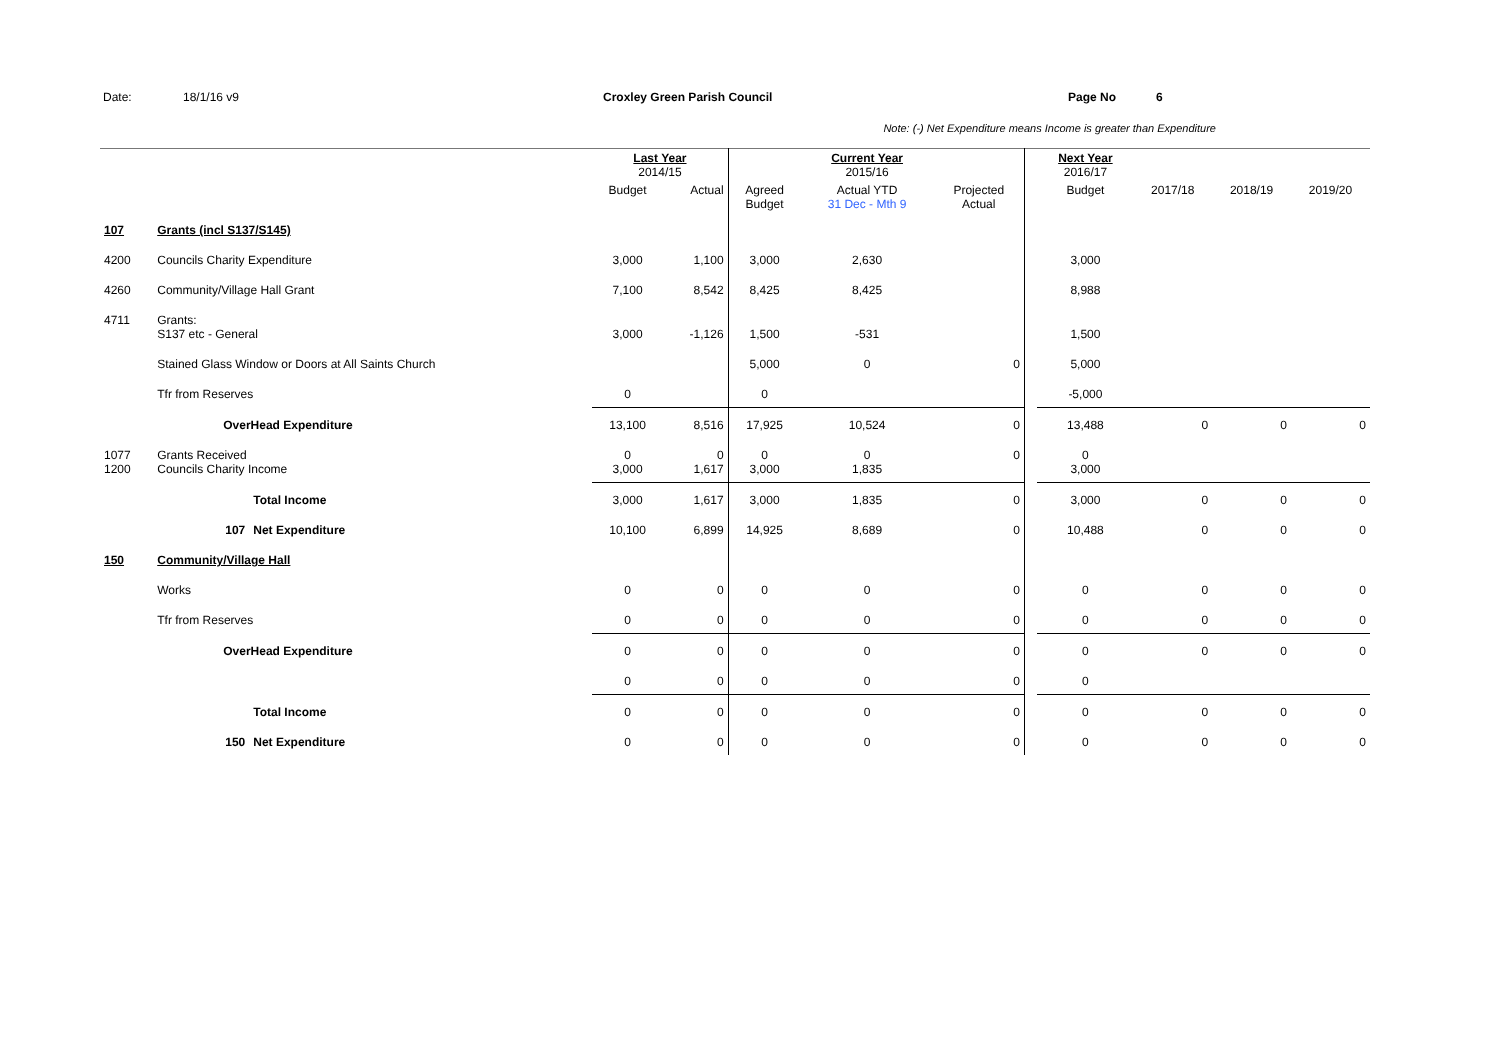Date: 18/1/16 v9 Croxley Green Parish Council Page No 6
Note: (-) Net Expenditure means Income is greater than Expenditure
| | | | Last Year 2014/15 | | | Current Year 2015/16 | | | Next Year 2016/17 | | | |
| | | | Budget | Actual | Agreed Budget | Actual YTD 31 Dec - Mth 9 | Projected Actual | | Budget | 2017/18 | 2018/19 | 2019/20 |
| 107 | Grants (incl S137/S145) | | | | | | | | | | | |
| 4200 | Councils Charity Expenditure | | 3,000 | 1,100 | 3,000 | 2,630 | | | 3,000 | | | |
| 4260 | Community/Village Hall Grant | | 7,100 | 8,542 | 8,425 | 8,425 | | | 8,988 | | | |
| 4711 | Grants: S137 etc - General | | 3,000 | -1,126 | 1,500 | -531 | | | 1,500 | | | |
| | Stained Glass Window or Doors at All Saints Church | | | | 5,000 | 0 | 0 | | 5,000 | | | |
| | Tfr from Reserves | | 0 | | 0 | | | | -5,000 | | | |
| | OverHead Expenditure | | 13,100 | 8,516 | 17,925 | 10,524 | 0 | | 13,488 | 0 | 0 | 0 |
| 1077 1200 | Grants Received Councils Charity Income | | 0 3,000 | 0 1,617 | 0 3,000 | 0 1,835 | 0 | | 0 3,000 | | | |
| | | Total Income | 3,000 | 1,617 | 3,000 | 1,835 | 0 | | 3,000 | 0 | 0 | 0 |
| | 107 | Net Expenditure | 10,100 | 6,899 | 14,925 | 8,689 | 0 | | 10,488 | 0 | 0 | 0 |
| 150 | Community/Village Hall | | | | | | | | | | | |
| | Works | | 0 | 0 | 0 | 0 | 0 | | 0 | 0 | 0 | 0 |
| | Tfr from Reserves | | 0 | 0 | 0 | 0 | 0 | | 0 | 0 | 0 | 0 |
| | OverHead Expenditure | | 0 | 0 | 0 | 0 | 0 | | 0 | 0 | 0 | 0 |
| | | | 0 | 0 | 0 | 0 | 0 | | 0 | | | |
| | | Total Income | 0 | 0 | 0 | 0 | 0 | | 0 | 0 | 0 | 0 |
| | 150 | Net Expenditure | 0 | 0 | 0 | 0 | 0 | | 0 | 0 | 0 | 0 |